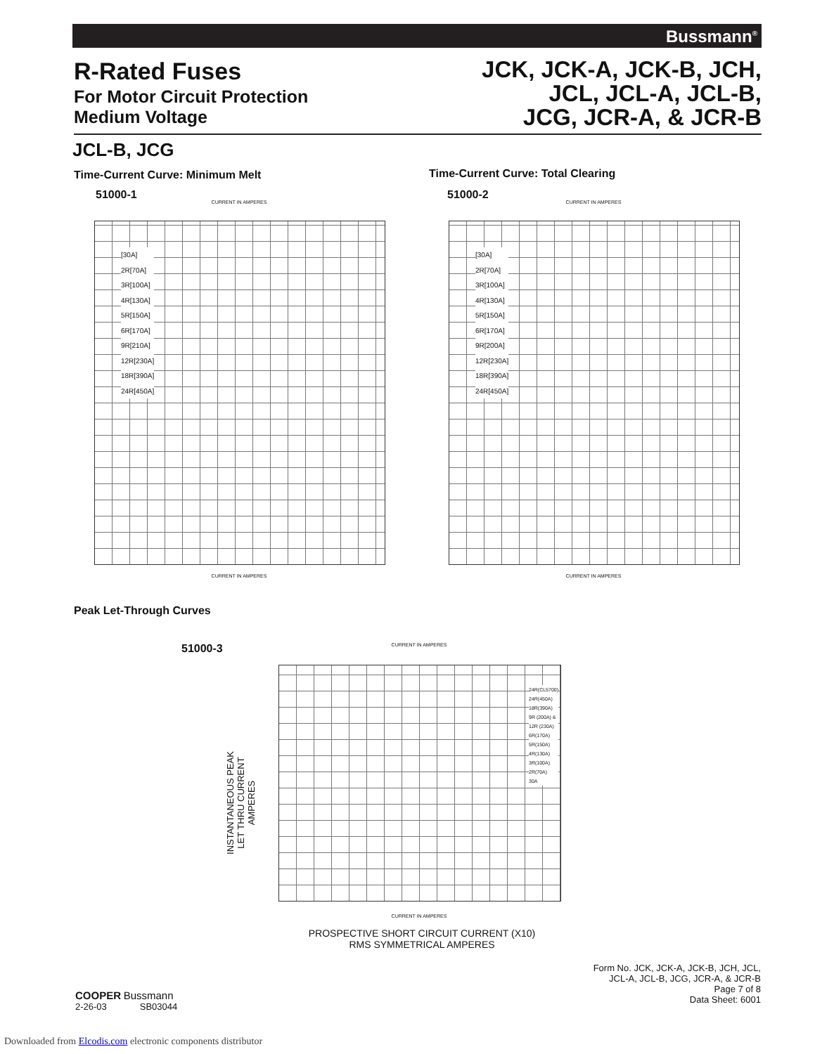Bussmann<sup>®</sup>
R-Rated Fuses
For Motor Circuit Protection
Medium Voltage
JCK, JCK-A, JCK-B, JCH,
JCL, JCL-A, JCL-B,
JCG, JCR-A, & JCR-B
JCL-B, JCG
Time-Current Curve: Minimum Melt
Time-Current Curve: Total Clearing
51000-1 51000-2
CURRENT IN AMPERES CURRENT IN AMPERES
[30A]
2R[70A]
3R[100A]
4R[130A]
5R[150A]
6R[170A]
9R[210A]
12R[230A]
18R[390A]
24R[450A]
[30A]
2R[70A]
3R[100A]
4R[130A]
5R[150A]
6R[170A]
9R[200A]
12R[230A]
18R[390A]
24R[450A]
CURRENT IN AMPERES CURRENT IN AMPERES
Peak Let-Through Curves
51000-3 CURRENT IN AMPERES
24R(CL5700)
24R(450A)
18R(390A)
9R (200A) &
12R (230A)
6R(170A)
5R(150A)
4R(130A)
3R(100A)
2R(70A)
30A
INSTANTANEOUS PEAK LET THRU CURRENT AMPERES
CURRENT IN AMPERES
PROSPECTIVE SHORT CIRCUIT CURRENT (X10)
RMS SYMMETRICAL AMPERES
COOPER Bussmann
2-26-03 SB03044
Form No. JCK, JCK-A, JCK-B, JCH, JCL,
JCL-A, JCL-B, JCG, JCR-A, & JCR-B
Page 7 of 8
Data Sheet: 6001
Downloaded from Elcodis.com electronic components distributor